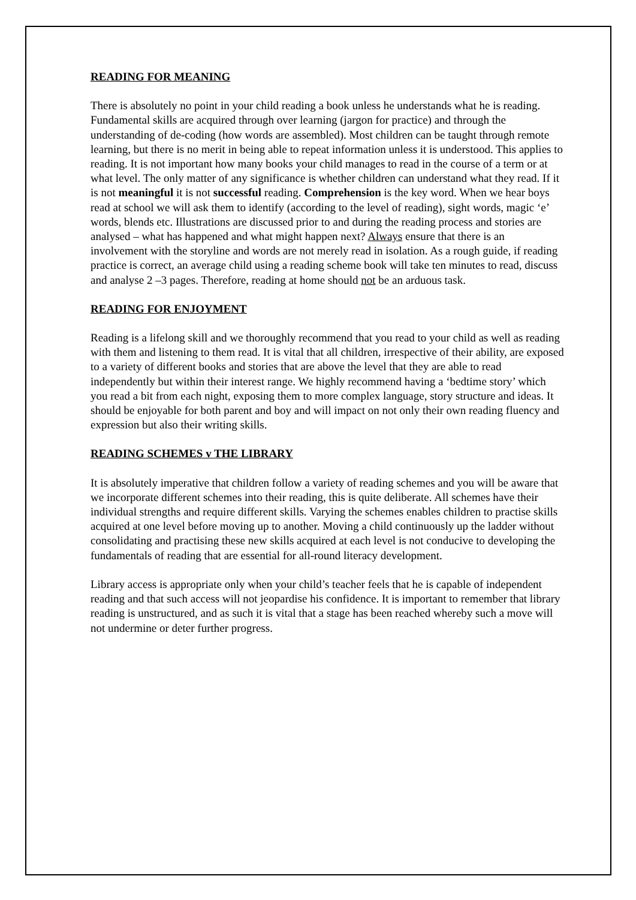READING FOR MEANING
There is absolutely no point in your child reading a book unless he understands what he is reading. Fundamental skills are acquired through over learning (jargon for practice) and through the understanding of de-coding (how words are assembled). Most children can be taught through remote learning, but there is no merit in being able to repeat information unless it is understood. This applies to reading. It is not important how many books your child manages to read in the course of a term or at what level. The only matter of any significance is whether children can understand what they read. If it is not meaningful it is not successful reading. Comprehension is the key word. When we hear boys read at school we will ask them to identify (according to the level of reading), sight words, magic ‘e’ words, blends etc. Illustrations are discussed prior to and during the reading process and stories are analysed – what has happened and what might happen next? Always ensure that there is an involvement with the storyline and words are not merely read in isolation. As a rough guide, if reading practice is correct, an average child using a reading scheme book will take ten minutes to read, discuss and analyse 2 –3 pages. Therefore, reading at home should not be an arduous task.
READING FOR ENJOYMENT
Reading is a lifelong skill and we thoroughly recommend that you read to your child as well as reading with them and listening to them read. It is vital that all children, irrespective of their ability, are exposed to a variety of different books and stories that are above the level that they are able to read independently but within their interest range. We highly recommend having a ‘bedtime story’ which you read a bit from each night, exposing them to more complex language, story structure and ideas. It should be enjoyable for both parent and boy and will impact on not only their own reading fluency and expression but also their writing skills.
READING SCHEMES v THE LIBRARY
It is absolutely imperative that children follow a variety of reading schemes and you will be aware that we incorporate different schemes into their reading, this is quite deliberate. All schemes have their individual strengths and require different skills. Varying the schemes enables children to practise skills acquired at one level before moving up to another. Moving a child continuously up the ladder without consolidating and practising these new skills acquired at each level is not conducive to developing the fundamentals of reading that are essential for all-round literacy development.
Library access is appropriate only when your child’s teacher feels that he is capable of independent reading and that such access will not jeopardise his confidence. It is important to remember that library reading is unstructured, and as such it is vital that a stage has been reached whereby such a move will not undermine or deter further progress.